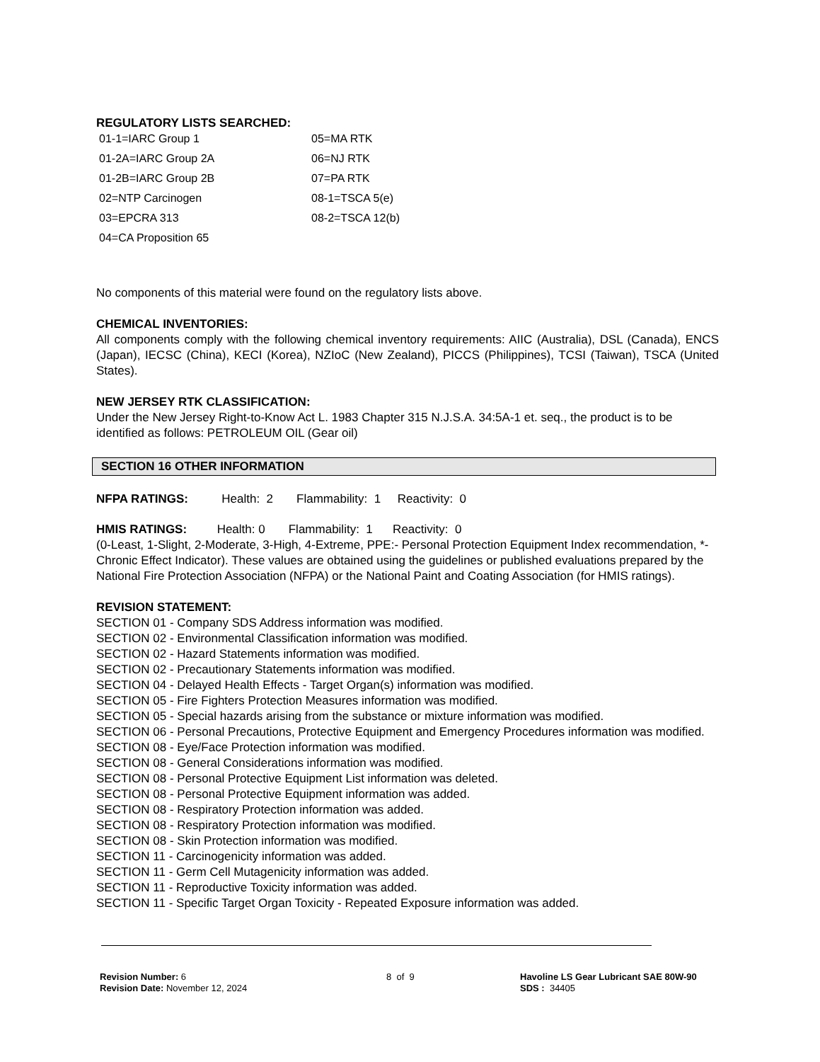REGULATORY LISTS SEARCHED:
| 01-1=IARC Group 1 | 05=MA RTK |
| 01-2A=IARC Group 2A | 06=NJ RTK |
| 01-2B=IARC Group 2B | 07=PA RTK |
| 02=NTP Carcinogen | 08-1=TSCA 5(e) |
| 03=EPCRA 313 | 08-2=TSCA 12(b) |
| 04=CA Proposition 65 | |
No components of this material were found on the regulatory lists above.
CHEMICAL INVENTORIES:
All components comply with the following chemical inventory requirements: AIIC (Australia), DSL (Canada), ENCS (Japan), IECSC (China), KECI (Korea), NZIoC (New Zealand), PICCS (Philippines), TCSI (Taiwan), TSCA (United States).
NEW JERSEY RTK CLASSIFICATION:
Under the New Jersey Right-to-Know Act L. 1983 Chapter 315 N.J.S.A. 34:5A-1 et. seq., the product is to be identified as follows: PETROLEUM OIL (Gear oil)
SECTION 16 OTHER INFORMATION
NFPA RATINGS: Health: 2 Flammability: 1 Reactivity: 0
HMIS RATINGS: Health: 0 Flammability: 1 Reactivity: 0
(0-Least, 1-Slight, 2-Moderate, 3-High, 4-Extreme, PPE:- Personal Protection Equipment Index recommendation, *- Chronic Effect Indicator). These values are obtained using the guidelines or published evaluations prepared by the National Fire Protection Association (NFPA) or the National Paint and Coating Association (for HMIS ratings).
REVISION STATEMENT:
SECTION 01 - Company SDS Address information was modified.
SECTION 02 - Environmental Classification information was modified.
SECTION 02 - Hazard Statements information was modified.
SECTION 02 - Precautionary Statements information was modified.
SECTION 04 - Delayed Health Effects - Target Organ(s) information was modified.
SECTION 05 - Fire Fighters Protection Measures information was modified.
SECTION 05 - Special hazards arising from the substance or mixture information was modified.
SECTION 06 - Personal Precautions, Protective Equipment and Emergency Procedures information was modified.
SECTION 08 - Eye/Face Protection information was modified.
SECTION 08 - General Considerations information was modified.
SECTION 08 - Personal Protective Equipment List information was deleted.
SECTION 08 - Personal Protective Equipment information was added.
SECTION 08 - Respiratory Protection information was added.
SECTION 08 - Respiratory Protection information was modified.
SECTION 08 - Skin Protection information was modified.
SECTION 11 - Carcinogenicity information was added.
SECTION 11 - Germ Cell Mutagenicity information was added.
SECTION 11 - Reproductive Toxicity information was added.
SECTION 11 - Specific Target Organ Toxicity - Repeated Exposure information was added.
Revision Number: 6
Revision Date: November 12, 2024
8 of 9
Havoline LS Gear Lubricant SAE 80W-90
SDS : 34405